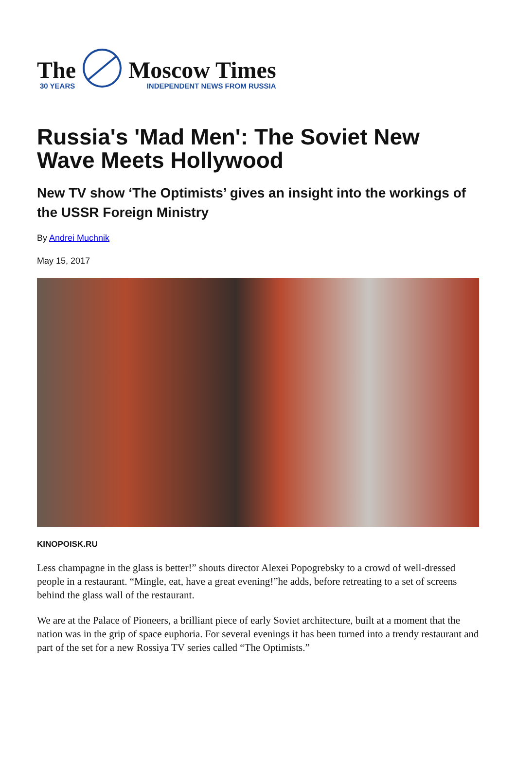The
30 YEARS
Moscow Times
INDEPENDENT NEWS FROM RUSSIA
Russia's 'Mad Men': The Soviet New Wave Meets Hollywood
New TV show ‘The Optimists’ gives an insight into the workings of the USSR Foreign Ministry
By Andrei Muchnik
May 15, 2017
KINOPOISK.RU
Less champagne in the glass is better!” shouts director Alexei Popogrebsky to a crowd of well-dressed people in a restaurant. “Mingle, eat, have a great evening!”he adds, before retreating to a set of screens behind the glass wall of the restaurant.
We are at the Palace of Pioneers, a brilliant piece of early Soviet architecture, built at a moment that the nation was in the grip of space euphoria. For several evenings it has been turned into a trendy restaurant and part of the set for a new Rossiya TV series called “The Optimists.”